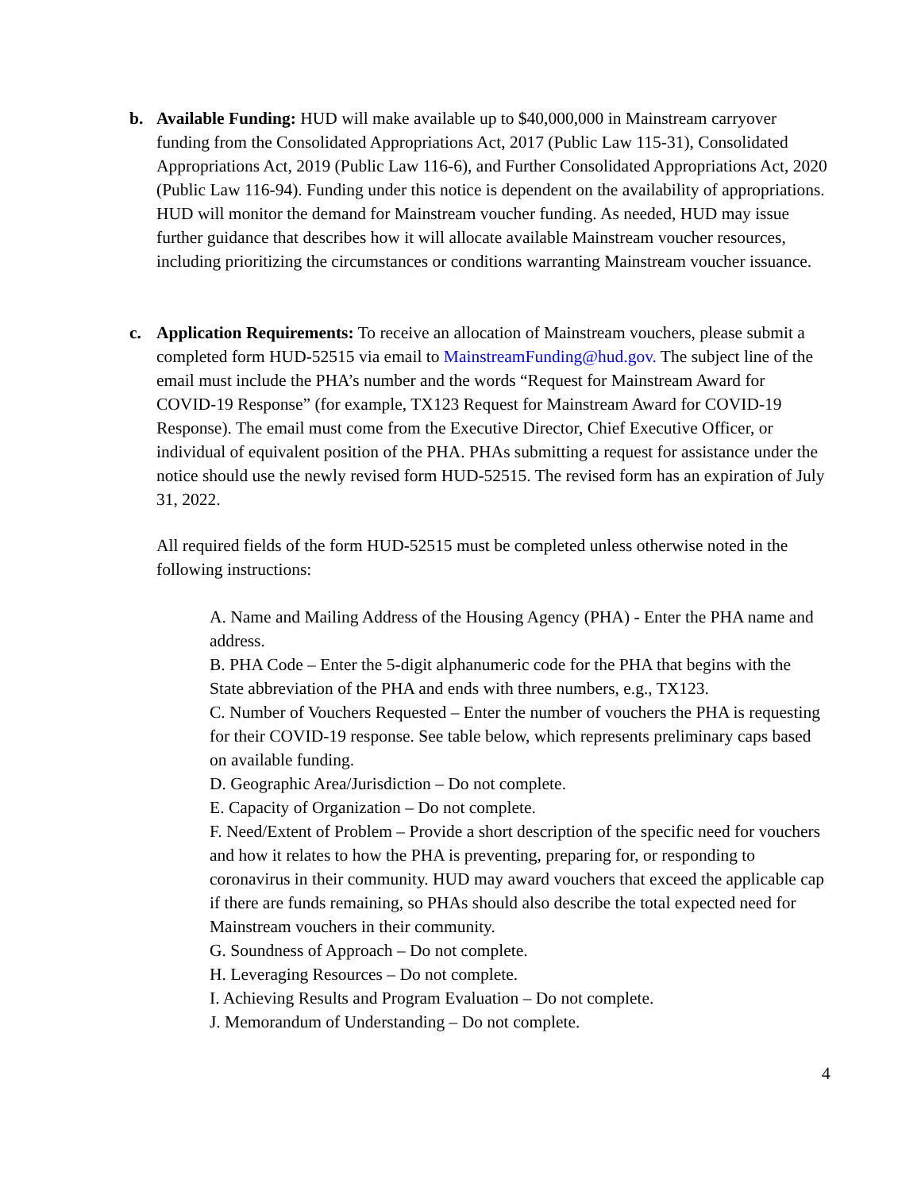b.
Available Funding: HUD will make available up to $40,000,000 in Mainstream carryover funding from the Consolidated Appropriations Act, 2017 (Public Law 115-31), Consolidated Appropriations Act, 2019 (Public Law 116-6), and Further Consolidated Appropriations Act, 2020 (Public Law 116-94). Funding under this notice is dependent on the availability of appropriations. HUD will monitor the demand for Mainstream voucher funding. As needed, HUD may issue further guidance that describes how it will allocate available Mainstream voucher resources, including prioritizing the circumstances or conditions warranting Mainstream voucher issuance.
c.
Application Requirements: To receive an allocation of Mainstream vouchers, please submit a completed form HUD-52515 via email to MainstreamFunding@hud.gov. The subject line of the email must include the PHA’s number and the words “Request for Mainstream Award for COVID-19 Response” (for example, TX123 Request for Mainstream Award for COVID-19 Response). The email must come from the Executive Director, Chief Executive Officer, or individual of equivalent position of the PHA. PHAs submitting a request for assistance under the notice should use the newly revised form HUD-52515. The revised form has an expiration of July 31, 2022.
All required fields of the form HUD-52515 must be completed unless otherwise noted in the following instructions:
A. Name and Mailing Address of the Housing Agency (PHA) - Enter the PHA name and address.
B. PHA Code – Enter the 5-digit alphanumeric code for the PHA that begins with the State abbreviation of the PHA and ends with three numbers, e.g., TX123.
C. Number of Vouchers Requested – Enter the number of vouchers the PHA is requesting for their COVID-19 response. See table below, which represents preliminary caps based on available funding.
D. Geographic Area/Jurisdiction – Do not complete.
E. Capacity of Organization – Do not complete.
F. Need/Extent of Problem – Provide a short description of the specific need for vouchers and how it relates to how the PHA is preventing, preparing for, or responding to coronavirus in their community. HUD may award vouchers that exceed the applicable cap if there are funds remaining, so PHAs should also describe the total expected need for Mainstream vouchers in their community.
G. Soundness of Approach – Do not complete.
H. Leveraging Resources – Do not complete.
I. Achieving Results and Program Evaluation – Do not complete.
J. Memorandum of Understanding – Do not complete.
4